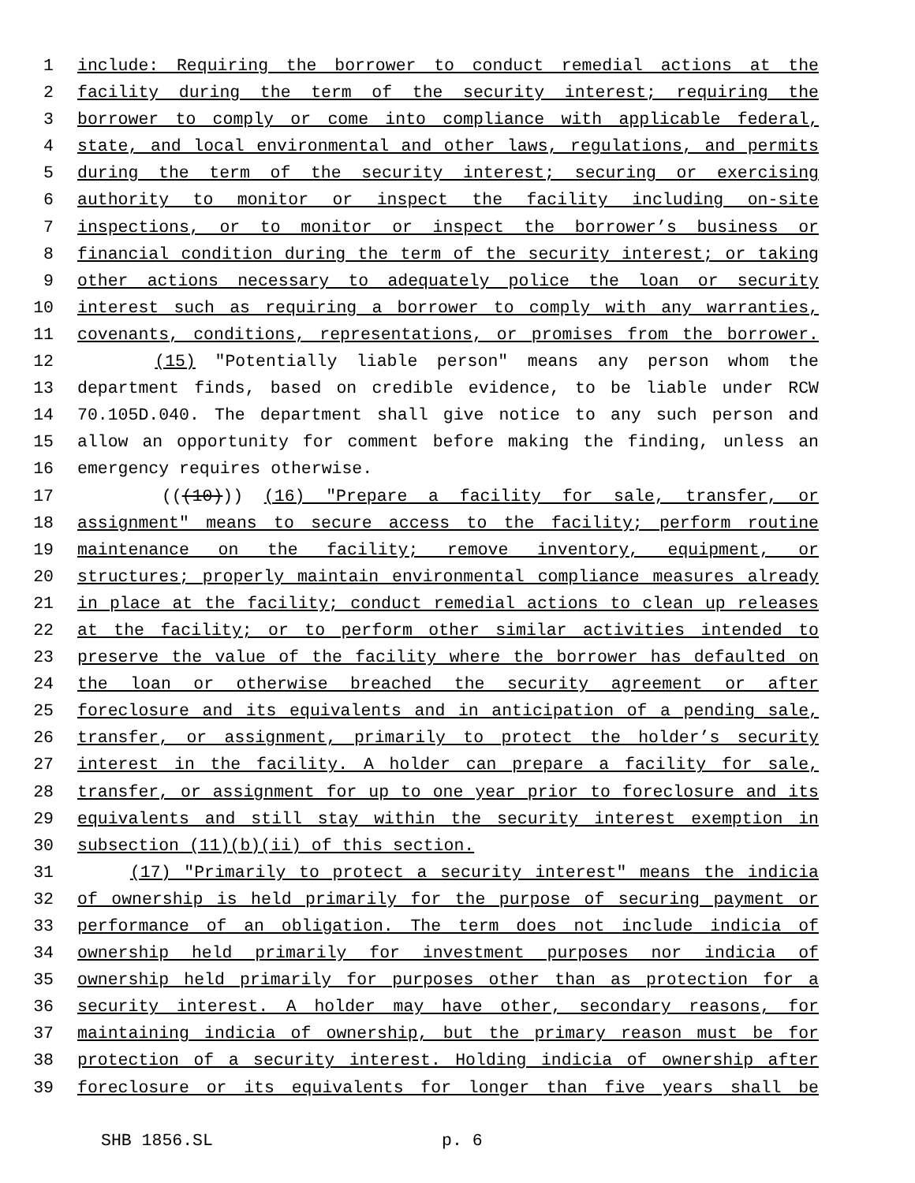1 include: Requiring the borrower to conduct remedial actions at the
2 facility during the term of the security interest; requiring the
3 borrower to comply or come into compliance with applicable federal,
4 state, and local environmental and other laws, regulations, and permits
5 during the term of the security interest; securing or exercising
6 authority to monitor or inspect the facility including on-site
7 inspections, or to monitor or inspect the borrower’s business or
8 financial condition during the term of the security interest; or taking
9 other actions necessary to adequately police the loan or security
10 interest such as requiring a borrower to comply with any warranties,
11 covenants, conditions, representations, or promises from the borrower.
12 (15) "Potentially liable person" means any person whom the
13 department finds, based on credible evidence, to be liable under RCW
14 70.105D.040. The department shall give notice to any such person and
15 allow an opportunity for comment before making the finding, unless an
16 emergency requires otherwise.
17 (((10))) (16) "Prepare a facility for sale, transfer, or
18 assignment" means to secure access to the facility; perform routine
19 maintenance on the facility; remove inventory, equipment, or
20 structures; properly maintain environmental compliance measures already
21 in place at the facility; conduct remedial actions to clean up releases
22 at the facility; or to perform other similar activities intended to
23 preserve the value of the facility where the borrower has defaulted on
24 the loan or otherwise breached the security agreement or after
25 foreclosure and its equivalents and in anticipation of a pending sale,
26 transfer, or assignment, primarily to protect the holder’s security
27 interest in the facility. A holder can prepare a facility for sale,
28 transfer, or assignment for up to one year prior to foreclosure and its
29 equivalents and still stay within the security interest exemption in
30 subsection (11)(b)(ii) of this section.
31 (17) "Primarily to protect a security interest" means the indicia
32 of ownership is held primarily for the purpose of securing payment or
33 performance of an obligation. The term does not include indicia of
34 ownership held primarily for investment purposes nor indicia of
35 ownership held primarily for purposes other than as protection for a
36 security interest. A holder may have other, secondary reasons, for
37 maintaining indicia of ownership, but the primary reason must be for
38 protection of a security interest. Holding indicia of ownership after
39 foreclosure or its equivalents for longer than five years shall be
SHB 1856.SL p. 6